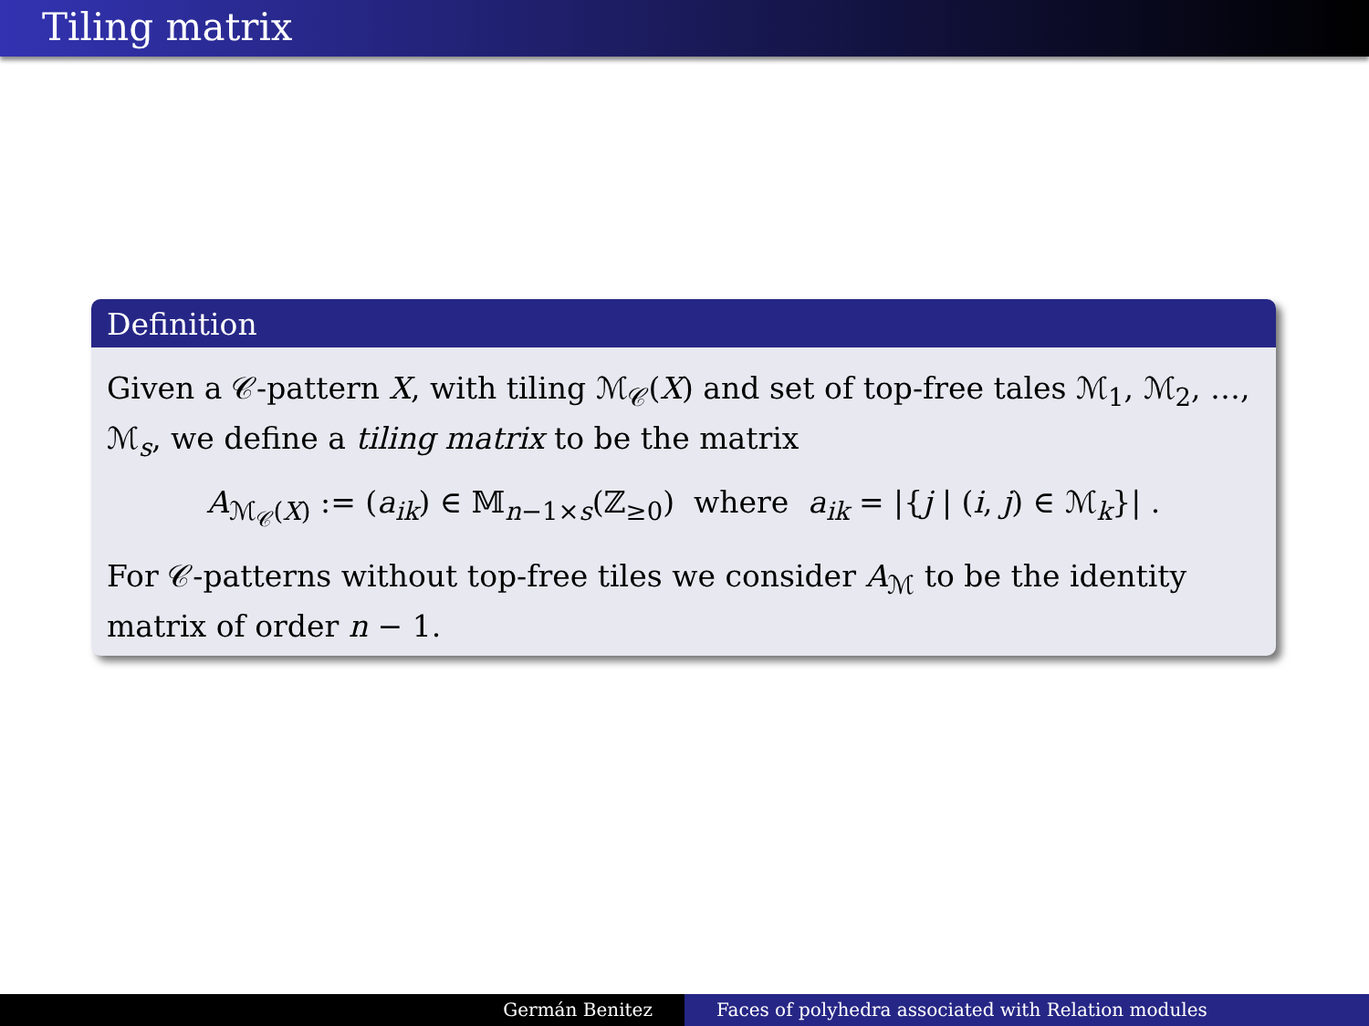Tiling matrix
Definition
Given a 𝒞-pattern X, with tiling ℳ<sub>𝒞</sub>(X) and set of top-free tales ℳ<sub>1</sub>, ℳ<sub>2</sub>, …, ℳ<sub>s</sub>, we define a tiling matrix to be the matrix
A<sub>ℳ<sub>𝒞</sub>(X)</sub> := (a<sub>ik</sub>) ∈ 𝕄<sub>n−1×s</sub>(ℤ<sub>≥0</sub>) where a<sub>ik</sub> = |{j | (i, j) ∈ ℳ<sub>k</sub>}| .
For 𝒞-patterns without top-free tiles we consider A<sub>ℳ</sub> to be the identity matrix of order n − 1.
Germán Benitez Faces of polyhedra associated with Relation modules